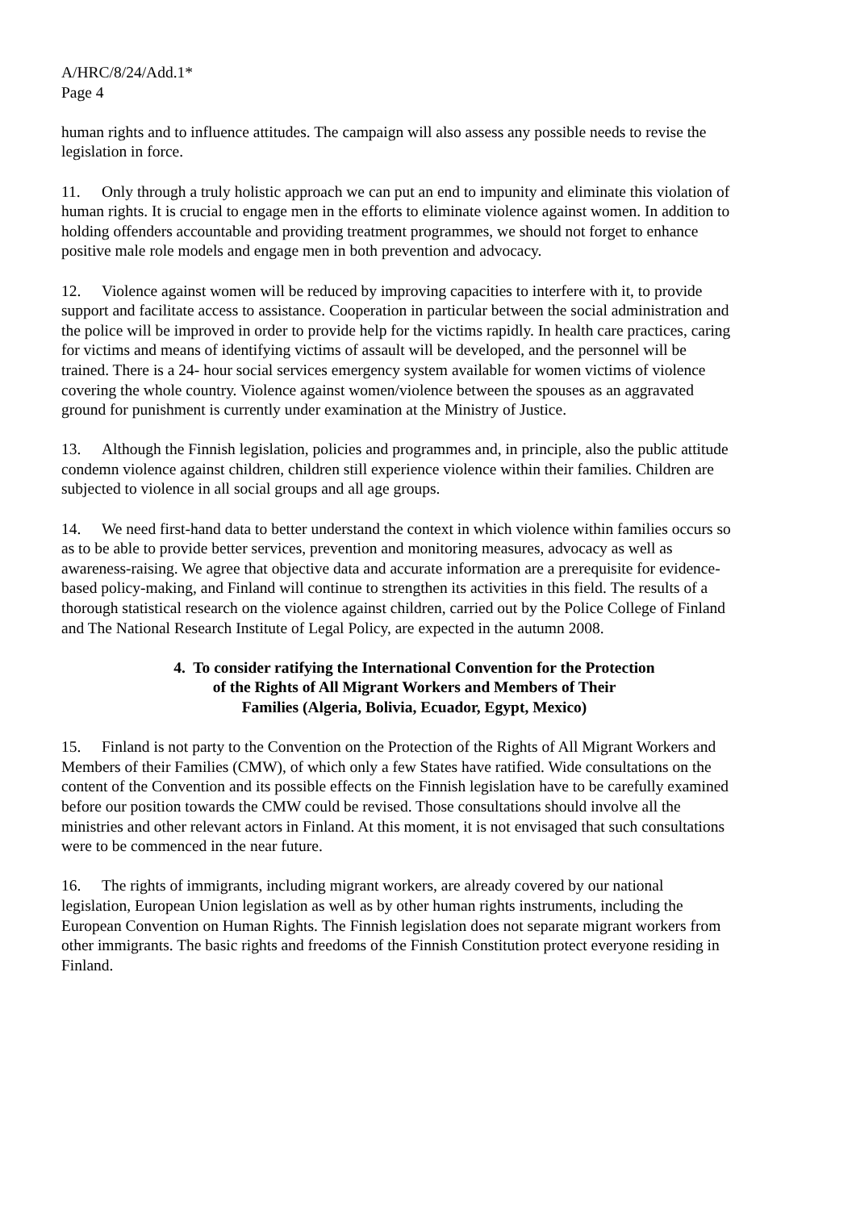A/HRC/8/24/Add.1*
Page 4
human rights and to influence attitudes. The campaign will also assess any possible needs to revise the legislation in force.
11. Only through a truly holistic approach we can put an end to impunity and eliminate this violation of human rights. It is crucial to engage men in the efforts to eliminate violence against women. In addition to holding offenders accountable and providing treatment programmes, we should not forget to enhance positive male role models and engage men in both prevention and advocacy.
12. Violence against women will be reduced by improving capacities to interfere with it, to provide support and facilitate access to assistance. Cooperation in particular between the social administration and the police will be improved in order to provide help for the victims rapidly. In health care practices, caring for victims and means of identifying victims of assault will be developed, and the personnel will be trained. There is a 24- hour social services emergency system available for women victims of violence covering the whole country. Violence against women/violence between the spouses as an aggravated ground for punishment is currently under examination at the Ministry of Justice.
13. Although the Finnish legislation, policies and programmes and, in principle, also the public attitude condemn violence against children, children still experience violence within their families. Children are subjected to violence in all social groups and all age groups.
14. We need first-hand data to better understand the context in which violence within families occurs so as to be able to provide better services, prevention and monitoring measures, advocacy as well as awareness-raising. We agree that objective data and accurate information are a prerequisite for evidence-based policy-making, and Finland will continue to strengthen its activities in this field. The results of a thorough statistical research on the violence against children, carried out by the Police College of Finland and The National Research Institute of Legal Policy, are expected in the autumn 2008.
4. To consider ratifying the International Convention for the Protection
of the Rights of All Migrant Workers and Members of Their
Families (Algeria, Bolivia, Ecuador, Egypt, Mexico)
15. Finland is not party to the Convention on the Protection of the Rights of All Migrant Workers and Members of their Families (CMW), of which only a few States have ratified. Wide consultations on the content of the Convention and its possible effects on the Finnish legislation have to be carefully examined before our position towards the CMW could be revised. Those consultations should involve all the ministries and other relevant actors in Finland. At this moment, it is not envisaged that such consultations were to be commenced in the near future.
16. The rights of immigrants, including migrant workers, are already covered by our national legislation, European Union legislation as well as by other human rights instruments, including the European Convention on Human Rights. The Finnish legislation does not separate migrant workers from other immigrants. The basic rights and freedoms of the Finnish Constitution protect everyone residing in Finland.